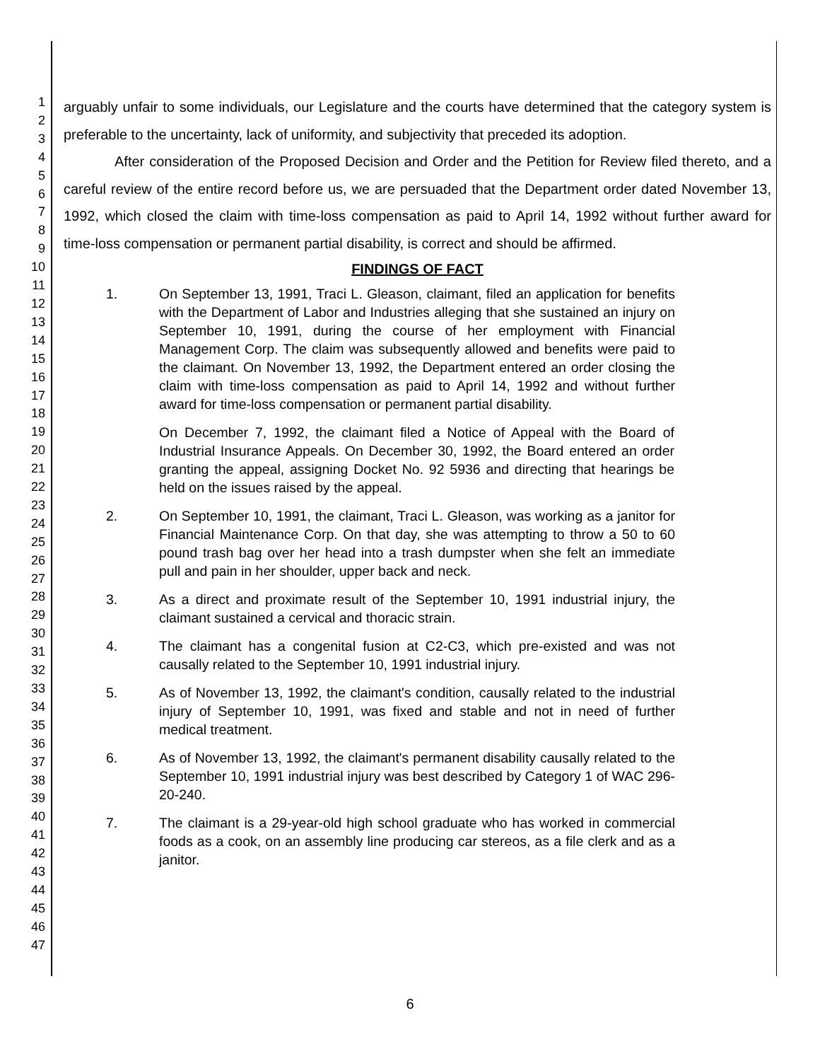1
2
3
4
5
6
7
8
9
10
11
12
13
14
15
16
17
18
19
20
21
22
23
24
25
26
27
28
29
30
31
32
33
34
35
36
37
38
39
40
41
42
43
44
45
46
47
arguably unfair to some individuals, our Legislature and the courts have determined that the category system is preferable to the uncertainty, lack of uniformity, and subjectivity that preceded its adoption.
After consideration of the Proposed Decision and Order and the Petition for Review filed thereto, and a careful review of the entire record before us, we are persuaded that the Department order dated November 13, 1992, which closed the claim with time-loss compensation as paid to April 14, 1992 without further award for time-loss compensation or permanent partial disability, is correct and should be affirmed.
FINDINGS OF FACT
1. On September 13, 1991, Traci L. Gleason, claimant, filed an application for benefits with the Department of Labor and Industries alleging that she sustained an injury on September 10, 1991, during the course of her employment with Financial Management Corp. The claim was subsequently allowed and benefits were paid to the claimant. On November 13, 1992, the Department entered an order closing the claim with time-loss compensation as paid to April 14, 1992 and without further award for time-loss compensation or permanent partial disability.
On December 7, 1992, the claimant filed a Notice of Appeal with the Board of Industrial Insurance Appeals. On December 30, 1992, the Board entered an order granting the appeal, assigning Docket No. 92 5936 and directing that hearings be held on the issues raised by the appeal.
2. On September 10, 1991, the claimant, Traci L. Gleason, was working as a janitor for Financial Maintenance Corp. On that day, she was attempting to throw a 50 to 60 pound trash bag over her head into a trash dumpster when she felt an immediate pull and pain in her shoulder, upper back and neck.
3. As a direct and proximate result of the September 10, 1991 industrial injury, the claimant sustained a cervical and thoracic strain.
4. The claimant has a congenital fusion at C2-C3, which pre-existed and was not causally related to the September 10, 1991 industrial injury.
5. As of November 13, 1992, the claimant's condition, causally related to the industrial injury of September 10, 1991, was fixed and stable and not in need of further medical treatment.
6. As of November 13, 1992, the claimant's permanent disability causally related to the September 10, 1991 industrial injury was best described by Category 1 of WAC 296-20-240.
7. The claimant is a 29-year-old high school graduate who has worked in commercial foods as a cook, on an assembly line producing car stereos, as a file clerk and as a janitor.
6